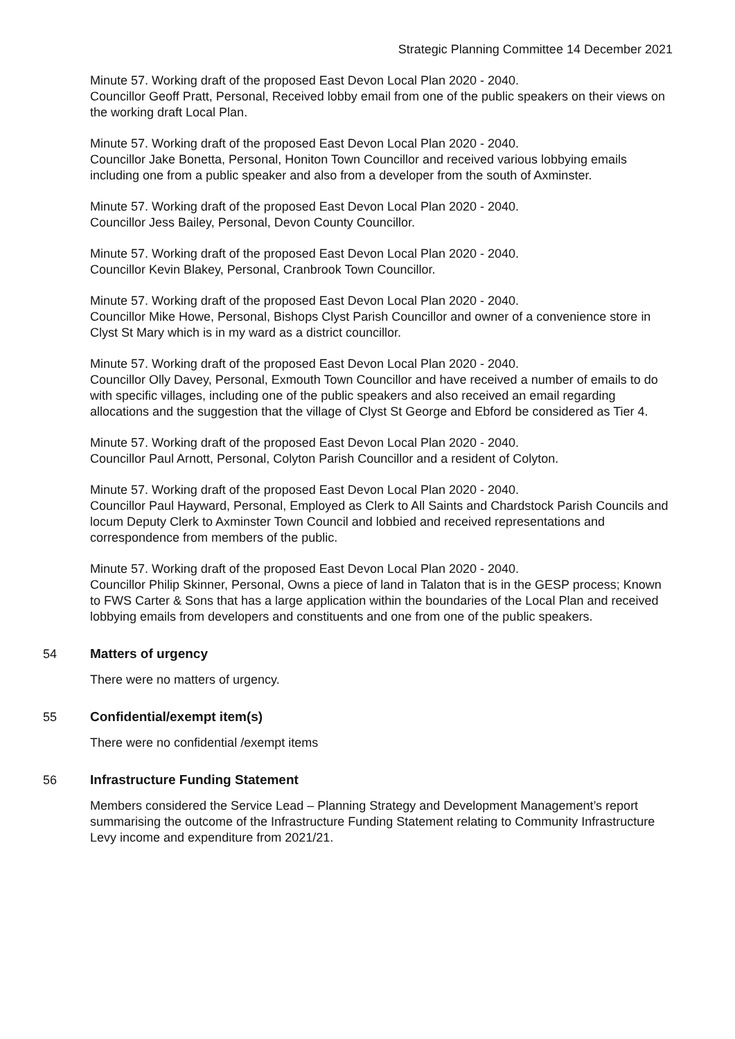Strategic Planning Committee 14 December 2021
Minute 57. Working draft of the proposed East Devon Local Plan 2020 - 2040.
Councillor Geoff Pratt, Personal, Received lobby email from one of the public speakers on their views on the working draft Local Plan.
Minute 57. Working draft of the proposed East Devon Local Plan 2020 - 2040.
Councillor Jake Bonetta, Personal, Honiton Town Councillor and received various lobbying emails including one from a public speaker and also from a developer from the south of Axminster.
Minute 57. Working draft of the proposed East Devon Local Plan 2020 - 2040.
Councillor Jess Bailey, Personal, Devon County Councillor.
Minute 57. Working draft of the proposed East Devon Local Plan 2020 - 2040.
Councillor Kevin Blakey, Personal, Cranbrook Town Councillor.
Minute 57. Working draft of the proposed East Devon Local Plan 2020 - 2040.
Councillor Mike Howe, Personal, Bishops Clyst Parish Councillor and owner of a convenience store in Clyst St Mary which is in my ward as a district councillor.
Minute 57. Working draft of the proposed East Devon Local Plan 2020 - 2040.
Councillor Olly Davey, Personal, Exmouth Town Councillor and have received a number of emails to do with specific villages, including one of the public speakers and also received an email regarding allocations and the suggestion that the village of Clyst St George and Ebford be considered as Tier 4.
Minute 57. Working draft of the proposed East Devon Local Plan 2020 - 2040.
Councillor Paul Arnott, Personal, Colyton Parish Councillor and a resident of Colyton.
Minute 57. Working draft of the proposed East Devon Local Plan 2020 - 2040.
Councillor Paul Hayward, Personal, Employed as Clerk to All Saints and Chardstock Parish Councils and locum Deputy Clerk to Axminster Town Council and lobbied and received representations and correspondence from members of the public.
Minute 57. Working draft of the proposed East Devon Local Plan 2020 - 2040.
Councillor Philip Skinner, Personal, Owns a piece of land in Talaton that is in the GESP process; Known to FWS Carter & Sons that has a large application within the boundaries of the Local Plan and received lobbying emails from developers and constituents and one from one of the public speakers.
54 Matters of urgency
There were no matters of urgency.
55 Confidential/exempt item(s)
There were no confidential /exempt items
56 Infrastructure Funding Statement
Members considered the Service Lead – Planning Strategy and Development Management’s report summarising the outcome of the Infrastructure Funding Statement relating to Community Infrastructure Levy income and expenditure from 2021/21.